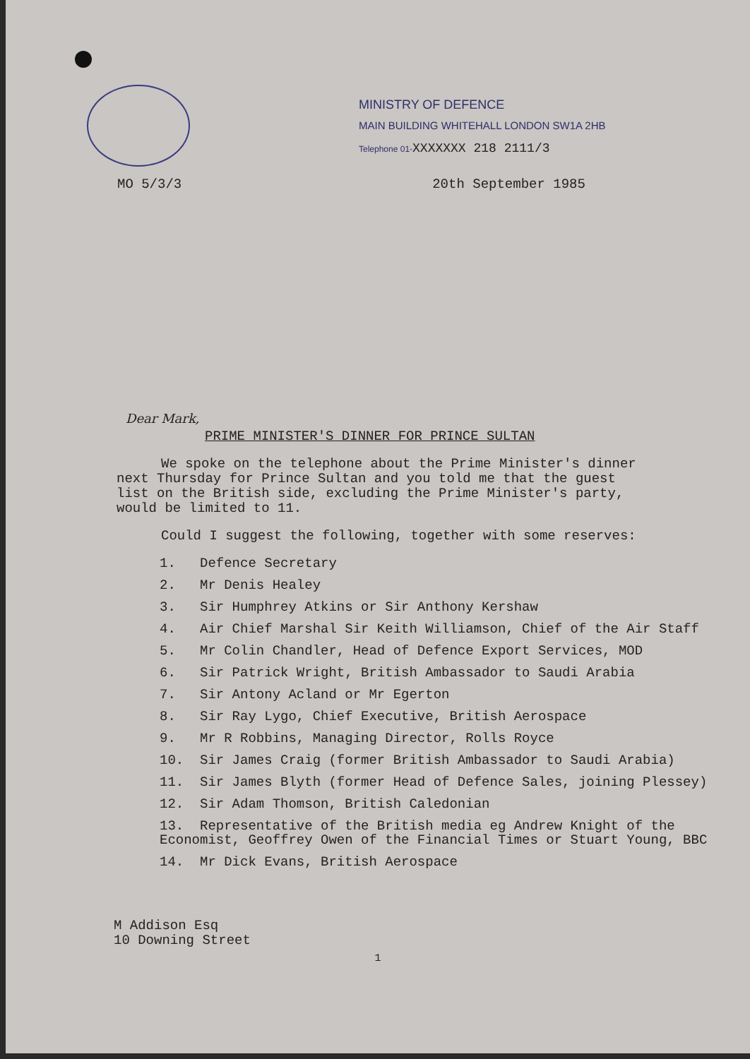MINISTRY OF DEFENCE
MAIN BUILDING WHITEHALL LONDON SW1A 2HB
Telephone 01-XXXXXXX 218 2111/3
MO 5/3/3 20th September 1985
Dear Mark,
PRIME MINISTER'S DINNER FOR PRINCE SULTAN
We spoke on the telephone about the Prime Minister's dinner next Thursday for Prince Sultan and you told me that the guest list on the British side, excluding the Prime Minister's party, would be limited to 11.
Could I suggest the following, together with some reserves:
1. Defence Secretary
2. Mr Denis Healey
3. Sir Humphrey Atkins or Sir Anthony Kershaw
4. Air Chief Marshal Sir Keith Williamson, Chief of the Air Staff
5. Mr Colin Chandler, Head of Defence Export Services, MOD
6. Sir Patrick Wright, British Ambassador to Saudi Arabia
7. Sir Antony Acland or Mr Egerton
8. Sir Ray Lygo, Chief Executive, British Aerospace
9. Mr R Robbins, Managing Director, Rolls Royce
10. Sir James Craig (former British Ambassador to Saudi Arabia)
11. Sir James Blyth (former Head of Defence Sales, joining Plessey)
12. Sir Adam Thomson, British Caledonian
13. Representative of the British media eg Andrew Knight of the Economist, Geoffrey Owen of the Financial Times or Stuart Young, BBC
14. Mr Dick Evans, British Aerospace
M Addison Esq
10 Downing Street
1